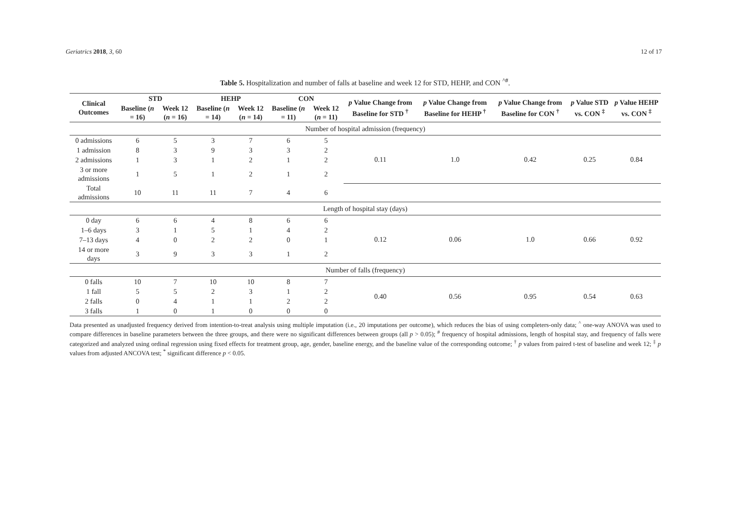Geriatrics 2018, 3, 60 12 of 17
Table 5. Hospitalization and number of falls at baseline and week 12 for STD, HEHP, and CON <sup>^#</sup>.
| Clinical Outcomes | STD | | HEHP | | CON | | p Value Change from Baseline for STD <sup>†</sup> | p Value Change from Baseline for HEHP <sup>†</sup> | p Value Change from Baseline for CON <sup>†</sup> | p Value STD vs. CON <sup>‡</sup> | p Value HEHP vs. CON <sup>‡</sup> |
| --- | --- | --- | --- | --- | --- | --- | --- | --- | --- | --- | --- |
| | Baseline ( n = 16) | Week 12 ( n = 16) | Baseline ( n = 14) | Week 12 ( n = 14) | Baseline ( n = 11) | Week 12 ( n = 11) | | | | | |
| Number of hospital admission (frequency) | | | | | | | | | | | |
| 0 admissions | 6 | 5 | 3 | 7 | 6 | 5 | 0.11 | 1.0 | 0.42 | 0.25 | 0.84 |
| 1 admission | 8 | 3 | 9 | 3 | 3 | 2 | | | | | |
| 2 admissions | 1 | 3 | 1 | 2 | 1 | 2 | | | | | |
| 3 or more admissions | 1 | 5 | 1 | 2 | 1 | 2 | | | | | |
| Total admissions | 10 | 11 | 11 | 7 | 4 | 6 | | | | | |
| Length of hospital stay (days) | | | | | | | | | | | |
| 0 day | 6 | 6 | 4 | 8 | 6 | 6 | 0.12 | 0.06 | 1.0 | 0.66 | 0.92 |
| 1–6 days | 3 | 1 | 5 | 1 | 4 | 2 | | | | | |
| 7–13 days | 4 | 0 | 2 | 2 | 0 | 1 | | | | | |
| 14 or more days | 3 | 9 | 3 | 3 | 1 | 2 | | | | | |
| Number of falls (frequency) | | | | | | | | | | | |
| 0 falls | 10 | 7 | 10 | 10 | 8 | 7 | 0.40 | 0.56 | 0.95 | 0.54 | 0.63 |
| 1 fall | 5 | 5 | 2 | 3 | 1 | 2 | | | | | |
| 2 falls | 0 | 4 | 1 | 1 | 2 | 2 | | | | | |
| 3 falls | 1 | 0 | 1 | 0 | 0 | 0 | | | | | |
Data presented as unadjusted frequency derived from intention-to-treat analysis using multiple imputation (i.e., 20 imputations per outcome), which reduces the bias of using completers-only data; <sup>^</sup> one-way ANOVA was used to compare differences in baseline parameters between the three groups, and there were no significant differences between groups (all p > 0.05); <sup>#</sup> frequency of hospital admissions, length of hospital stay, and frequency of falls were categorized and analyzed using ordinal regression using fixed effects for treatment group, age, gender, baseline energy, and the baseline value of the corresponding outcome; <sup>†</sup> p values from paired t-test of baseline and week 12; <sup>‡</sup> p values from adjusted ANCOVA test; <sup>*</sup> significant difference p < 0.05.